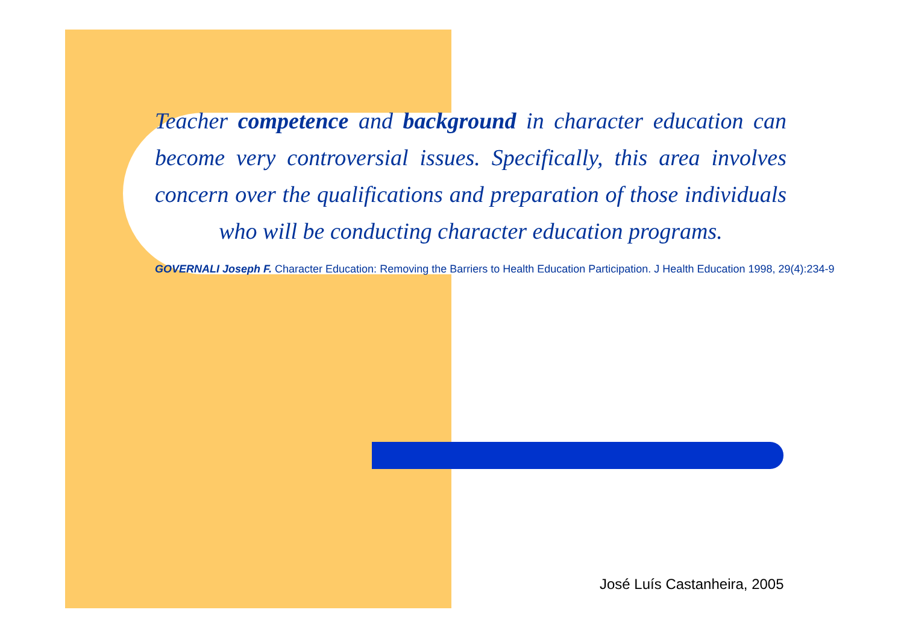Teacher competence and background in character education can become very controversial issues. Specifically, this area involves concern over the qualifications and preparation of those individuals who will be conducting character education programs.
GOVERNALI Joseph F. Character Education: Removing the Barriers to Health Education Participation. J Health Education 1998, 29(4):234-9
José Luís Castanheira, 2005